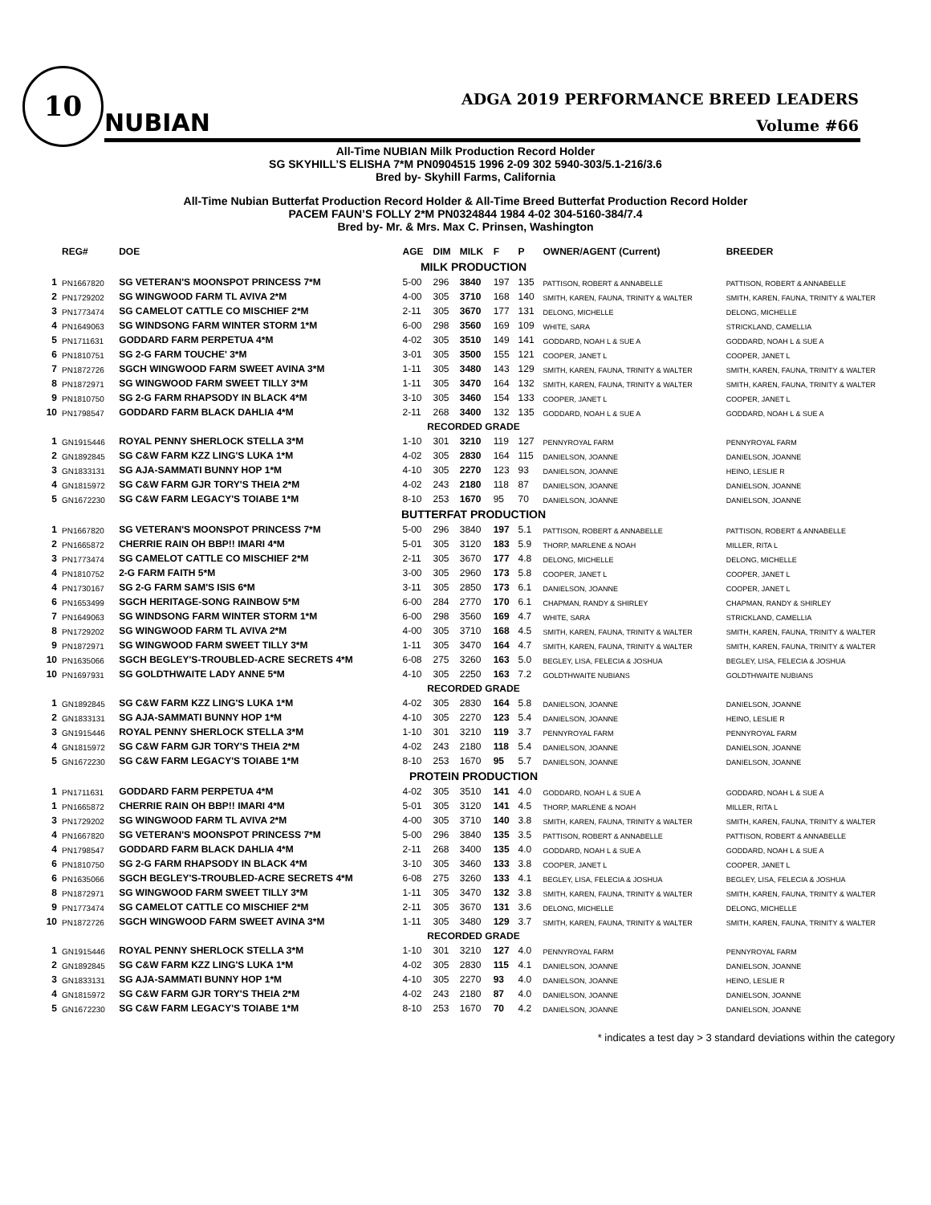10
ADGA 2019 PERFORMANCE BREED LEADERS
NUBIAN Volume #66
All-Time NUBIAN Milk Production Record Holder
SG SKYHILL’S ELISHA 7*M PN0904515 1996 2-09 302 5940-303/5.1-216/3.6
Bred by- Skyhill Farms, California
All-Time Nubian Butterfat Production Record Holder & All-Time Breed Butterfat Production Record Holder
PACEM FAUN’S FOLLY 2*M PN0324844 1984 4-02 304-5160-384/7.4
Bred by- Mr. & Mrs. Max C. Prinsen, Washington
| | REG# | DOE | AGE | DIM | MILK | F | P | OWNER/AGENT (Current) | BREEDER |
| --- | --- | --- | --- | --- | --- | --- | --- | --- | --- |
| MILK PRODUCTION | | | | | | | | | |
| 1 | PN1667820 | SG VETERAN'S MOONSPOT PRINCESS 7*M | 5-00 | 296 | 3840 | 197 | 135 | PATTISON, ROBERT & ANNABELLE | PATTISON, ROBERT & ANNABELLE |
| 2 | PN1729202 | SG WINGWOOD FARM TL AVIVA 2*M | 4-00 | 305 | 3710 | 168 | 140 | SMITH, KAREN, FAUNA, TRINITY & WALTER | SMITH, KAREN, FAUNA, TRINITY & WALTER |
| 3 | PN1773474 | SG CAMELOT CATTLE CO MISCHIEF 2*M | 2-11 | 305 | 3670 | 177 | 131 | DELONG, MICHELLE | DELONG, MICHELLE |
| 4 | PN1649063 | SG WINDSONG FARM WINTER STORM 1*M | 6-00 | 298 | 3560 | 169 | 109 | WHITE, SARA | STRICKLAND, CAMELLIA |
| 5 | PN1711631 | GODDARD FARM PERPETUA 4*M | 4-02 | 305 | 3510 | 149 | 141 | GODDARD, NOAH L & SUE A | GODDARD, NOAH L & SUE A |
| 6 | PN1810751 | SG 2-G FARM TOUCHE' 3*M | 3-01 | 305 | 3500 | 155 | 121 | COOPER, JANET L | COOPER, JANET L |
| 7 | PN1872726 | SGCH WINGWOOD FARM SWEET AVINA 3*M | 1-11 | 305 | 3480 | 143 | 129 | SMITH, KAREN, FAUNA, TRINITY & WALTER | SMITH, KAREN, FAUNA, TRINITY & WALTER |
| 8 | PN1872971 | SG WINGWOOD FARM SWEET TILLY 3*M | 1-11 | 305 | 3470 | 164 | 132 | SMITH, KAREN, FAUNA, TRINITY & WALTER | SMITH, KAREN, FAUNA, TRINITY & WALTER |
| 9 | PN1810750 | SG 2-G FARM RHAPSODY IN BLACK 4*M | 3-10 | 305 | 3460 | 154 | 133 | COOPER, JANET L | COOPER, JANET L |
| 10 | PN1798547 | GODDARD FARM BLACK DAHLIA 4*M | 2-11 | 268 | 3400 | 132 | 135 | GODDARD, NOAH L & SUE A | GODDARD, NOAH L & SUE A |
| RECORDED GRADE | | | | | | | | | |
| 1 | GN1915446 | ROYAL PENNY SHERLOCK STELLA 3*M | 1-10 | 301 | 3210 | 119 | 127 | PENNYROYAL FARM | PENNYROYAL FARM |
| 2 | GN1892845 | SG C&W FARM KZZ LING'S LUKA 1*M | 4-02 | 305 | 2830 | 164 | 115 | DANIELSON, JOANNE | DANIELSON, JOANNE |
| 3 | GN1833131 | SG AJA-SAMMATI BUNNY HOP 1*M | 4-10 | 305 | 2270 | 123 | 93 | DANIELSON, JOANNE | HEINO, LESLIE R |
| 4 | GN1815972 | SG C&W FARM GJR TORY'S THEIA 2*M | 4-02 | 243 | 2180 | 118 | 87 | DANIELSON, JOANNE | DANIELSON, JOANNE |
| 5 | GN1672230 | SG C&W FARM LEGACY'S TOIABE 1*M | 8-10 | 253 | 1670 | 95 | 70 | DANIELSON, JOANNE | DANIELSON, JOANNE |
| BUTTERFAT PRODUCTION | | | | | | | | | |
| 1 | PN1667820 | SG VETERAN'S MOONSPOT PRINCESS 7*M | 5-00 | 296 | 3840 | 197 | 5.1 | PATTISON, ROBERT & ANNABELLE | PATTISON, ROBERT & ANNABELLE |
| 2 | PN1665872 | CHERRIE RAIN OH BBP!! IMARI 4*M | 5-01 | 305 | 3120 | 183 | 5.9 | THORP, MARLENE & NOAH | MILLER, RITA L |
| 3 | PN1773474 | SG CAMELOT CATTLE CO MISCHIEF 2*M | 2-11 | 305 | 3670 | 177 | 4.8 | DELONG, MICHELLE | DELONG, MICHELLE |
| 4 | PN1810752 | 2-G FARM FAITH 5*M | 3-00 | 305 | 2960 | 173 | 5.8 | COOPER, JANET L | COOPER, JANET L |
| 4 | PN1730167 | SG 2-G FARM SAM'S ISIS 6*M | 3-11 | 305 | 2850 | 173 | 6.1 | DANIELSON, JOANNE | COOPER, JANET L |
| 6 | PN1653499 | SGCH HERITAGE-SONG RAINBOW 5*M | 6-00 | 284 | 2770 | 170 | 6.1 | CHAPMAN, RANDY & SHIRLEY | CHAPMAN, RANDY & SHIRLEY |
| 7 | PN1649063 | SG WINDSONG FARM WINTER STORM 1*M | 6-00 | 298 | 3560 | 169 | 4.7 | WHITE, SARA | STRICKLAND, CAMELLIA |
| 8 | PN1729202 | SG WINGWOOD FARM TL AVIVA 2*M | 4-00 | 305 | 3710 | 168 | 4.5 | SMITH, KAREN, FAUNA, TRINITY & WALTER | SMITH, KAREN, FAUNA, TRINITY & WALTER |
| 9 | PN1872971 | SG WINGWOOD FARM SWEET TILLY 3*M | 1-11 | 305 | 3470 | 164 | 4.7 | SMITH, KAREN, FAUNA, TRINITY & WALTER | SMITH, KAREN, FAUNA, TRINITY & WALTER |
| 10 | PN1635066 | SGCH BEGLEY'S-TROUBLED-ACRE SECRETS 4*M | 6-08 | 275 | 3260 | 163 | 5.0 | BEGLEY, LISA, FELECIA & JOSHUA | BEGLEY, LISA, FELECIA & JOSHUA |
| 10 | PN1697931 | SG GOLDTHWAITE LADY ANNE 5*M | 4-10 | 305 | 2250 | 163 | 7.2 | GOLDTHWAITE NUBIANS | GOLDTHWAITE NUBIANS |
| RECORDED GRADE | | | | | | | | | |
| 1 | GN1892845 | SG C&W FARM KZZ LING'S LUKA 1*M | 4-02 | 305 | 2830 | 164 | 5.8 | DANIELSON, JOANNE | DANIELSON, JOANNE |
| 2 | GN1833131 | SG AJA-SAMMATI BUNNY HOP 1*M | 4-10 | 305 | 2270 | 123 | 5.4 | DANIELSON, JOANNE | HEINO, LESLIE R |
| 3 | GN1915446 | ROYAL PENNY SHERLOCK STELLA 3*M | 1-10 | 301 | 3210 | 119 | 3.7 | PENNYROYAL FARM | PENNYROYAL FARM |
| 4 | GN1815972 | SG C&W FARM GJR TORY'S THEIA 2*M | 4-02 | 243 | 2180 | 118 | 5.4 | DANIELSON, JOANNE | DANIELSON, JOANNE |
| 5 | GN1672230 | SG C&W FARM LEGACY'S TOIABE 1*M | 8-10 | 253 | 1670 | 95 | 5.7 | DANIELSON, JOANNE | DANIELSON, JOANNE |
| PROTEIN PRODUCTION | | | | | | | | | |
| 1 | PN1711631 | GODDARD FARM PERPETUA 4*M | 4-02 | 305 | 3510 | 141 | 4.0 | GODDARD, NOAH L & SUE A | GODDARD, NOAH L & SUE A |
| 1 | PN1665872 | CHERRIE RAIN OH BBP!! IMARI 4*M | 5-01 | 305 | 3120 | 141 | 4.5 | THORP, MARLENE & NOAH | MILLER, RITA L |
| 3 | PN1729202 | SG WINGWOOD FARM TL AVIVA 2*M | 4-00 | 305 | 3710 | 140 | 3.8 | SMITH, KAREN, FAUNA, TRINITY & WALTER | SMITH, KAREN, FAUNA, TRINITY & WALTER |
| 4 | PN1667820 | SG VETERAN'S MOONSPOT PRINCESS 7*M | 5-00 | 296 | 3840 | 135 | 3.5 | PATTISON, ROBERT & ANNABELLE | PATTISON, ROBERT & ANNABELLE |
| 4 | PN1798547 | GODDARD FARM BLACK DAHLIA 4*M | 2-11 | 268 | 3400 | 135 | 4.0 | GODDARD, NOAH L & SUE A | GODDARD, NOAH L & SUE A |
| 6 | PN1810750 | SG 2-G FARM RHAPSODY IN BLACK 4*M | 3-10 | 305 | 3460 | 133 | 3.8 | COOPER, JANET L | COOPER, JANET L |
| 6 | PN1635066 | SGCH BEGLEY'S-TROUBLED-ACRE SECRETS 4*M | 6-08 | 275 | 3260 | 133 | 4.1 | BEGLEY, LISA, FELECIA & JOSHUA | BEGLEY, LISA, FELECIA & JOSHUA |
| 8 | PN1872971 | SG WINGWOOD FARM SWEET TILLY 3*M | 1-11 | 305 | 3470 | 132 | 3.8 | SMITH, KAREN, FAUNA, TRINITY & WALTER | SMITH, KAREN, FAUNA, TRINITY & WALTER |
| 9 | PN1773474 | SG CAMELOT CATTLE CO MISCHIEF 2*M | 2-11 | 305 | 3670 | 131 | 3.6 | DELONG, MICHELLE | DELONG, MICHELLE |
| 10 | PN1872726 | SGCH WINGWOOD FARM SWEET AVINA 3*M | 1-11 | 305 | 3480 | 129 | 3.7 | SMITH, KAREN, FAUNA, TRINITY & WALTER | SMITH, KAREN, FAUNA, TRINITY & WALTER |
| RECORDED GRADE | | | | | | | | | |
| 1 | GN1915446 | ROYAL PENNY SHERLOCK STELLA 3*M | 1-10 | 301 | 3210 | 127 | 4.0 | PENNYROYAL FARM | PENNYROYAL FARM |
| 2 | GN1892845 | SG C&W FARM KZZ LING'S LUKA 1*M | 4-02 | 305 | 2830 | 115 | 4.1 | DANIELSON, JOANNE | DANIELSON, JOANNE |
| 3 | GN1833131 | SG AJA-SAMMATI BUNNY HOP 1*M | 4-10 | 305 | 2270 | 93 | 4.0 | DANIELSON, JOANNE | HEINO, LESLIE R |
| 4 | GN1815972 | SG C&W FARM GJR TORY'S THEIA 2*M | 4-02 | 243 | 2180 | 87 | 4.0 | DANIELSON, JOANNE | DANIELSON, JOANNE |
| 5 | GN1672230 | SG C&W FARM LEGACY'S TOIABE 1*M | 8-10 | 253 | 1670 | 70 | 4.2 | DANIELSON, JOANNE | DANIELSON, JOANNE |
* indicates a test day > 3 standard deviations within the category